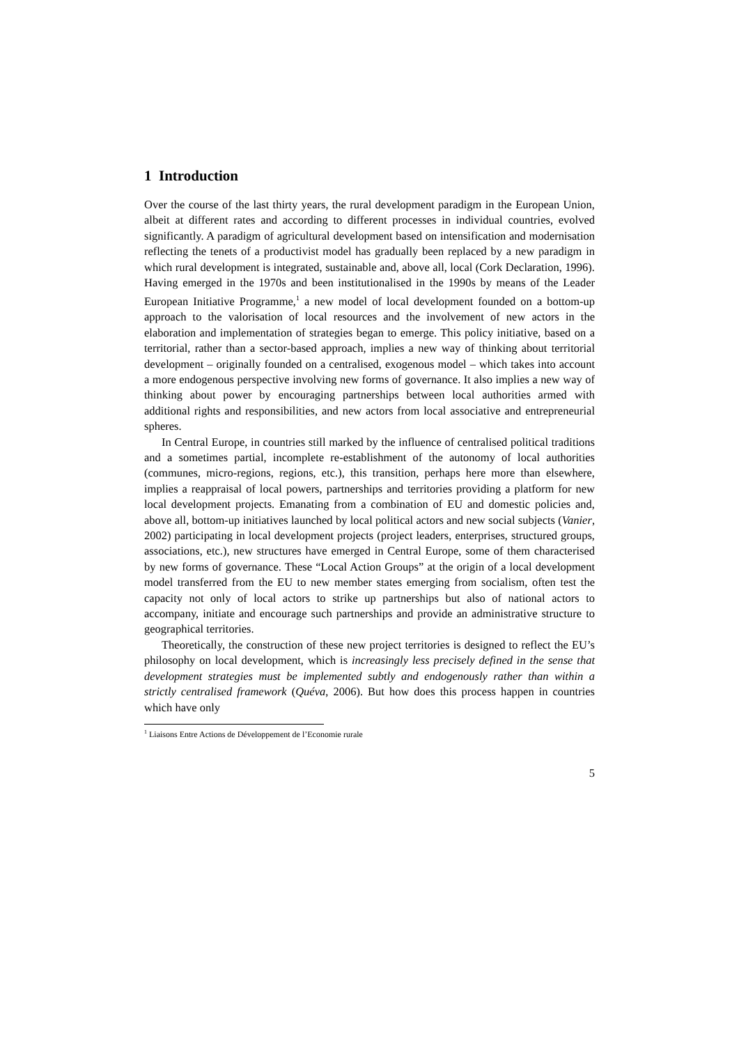1 Introduction
Over the course of the last thirty years, the rural development paradigm in the European Union, albeit at different rates and according to different processes in individual countries, evolved significantly. A paradigm of agricultural development based on intensification and modernisation reflecting the tenets of a productivist model has gradually been replaced by a new paradigm in which rural development is integrated, sustainable and, above all, local (Cork Declaration, 1996). Having emerged in the 1970s and been institutionalised in the 1990s by means of the Leader European Initiative Programme,<sup>1</sup> a new model of local development founded on a bottom-up approach to the valorisation of local resources and the involvement of new actors in the elaboration and implementation of strategies began to emerge. This policy initiative, based on a territorial, rather than a sector-based approach, implies a new way of thinking about territorial development – originally founded on a centralised, exogenous model – which takes into account a more endogenous perspective involving new forms of governance. It also implies a new way of thinking about power by encouraging partnerships between local authorities armed with additional rights and responsibilities, and new actors from local associative and entrepreneurial spheres.
In Central Europe, in countries still marked by the influence of centralised political traditions and a sometimes partial, incomplete re-establishment of the autonomy of local authorities (communes, micro-regions, regions, etc.), this transition, perhaps here more than elsewhere, implies a reappraisal of local powers, partnerships and territories providing a platform for new local development projects. Emanating from a combination of EU and domestic policies and, above all, bottom-up initiatives launched by local political actors and new social subjects (Vanier, 2002) participating in local development projects (project leaders, enterprises, structured groups, associations, etc.), new structures have emerged in Central Europe, some of them characterised by new forms of governance. These “Local Action Groups” at the origin of a local development model transferred from the EU to new member states emerging from socialism, often test the capacity not only of local actors to strike up partnerships but also of national actors to accompany, initiate and encourage such partnerships and provide an administrative structure to geographical territories.
Theoretically, the construction of these new project territories is designed to reflect the EU’s philosophy on local development, which is increasingly less precisely defined in the sense that development strategies must be implemented subtly and endogenously rather than within a strictly centralised framework (Quéva, 2006). But how does this process happen in countries which have only
<sup>1</sup> Liaisons Entre Actions de Développement de l’Economie rurale
5